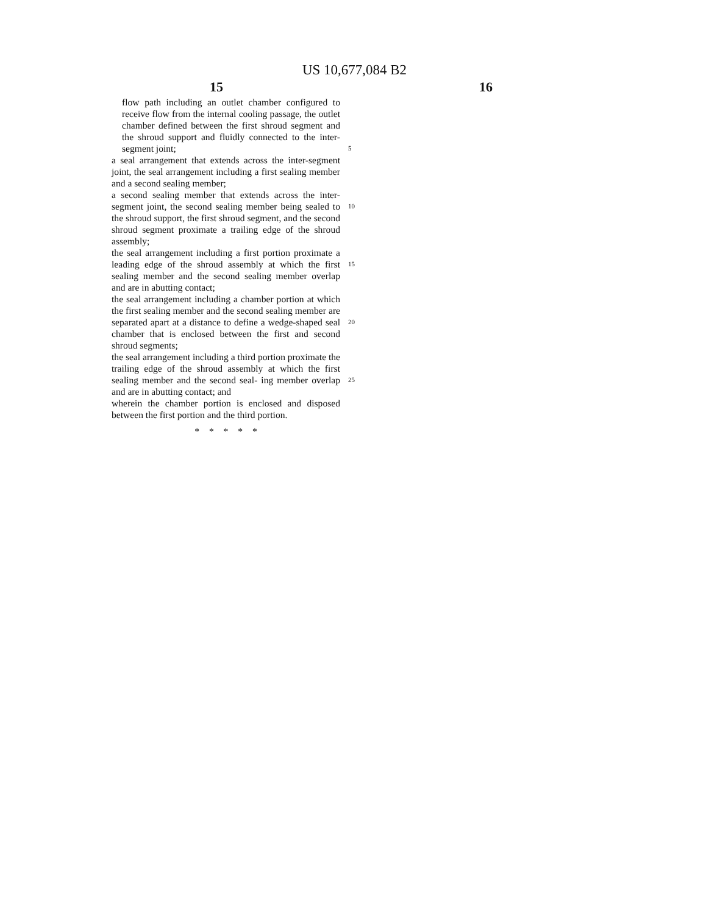US 10,677,084 B2
15 16
flow path including an outlet chamber configured to receive flow from the internal cooling passage, the outlet chamber defined between the first shroud segment and the shroud support and fluidly connected to the inter-segment joint; 5
a seal arrangement that extends across the inter-segment joint, the seal arrangement including a first sealing member and a second sealing member;
a second sealing member that extends across the inter-segment joint, the second sealing member being 10 sealed to the shroud support, the first shroud segment, and the second shroud segment proximate a trailing edge of the shroud assembly;
the seal arrangement including a first portion proximate a leading edge of the shroud assembly at which the 15 first sealing member and the second sealing member overlap and are in abutting contact;
the seal arrangement including a chamber portion at which the first sealing member and the second sealing member are separated apart at a distance to 20 define a wedge-shaped seal chamber that is enclosed between the first and second shroud segments;
the seal arrangement including a third portion proximate the trailing edge of the shroud assembly at which the first sealing member and the second seal- 25 ing member overlap and are in abutting contact; and
wherein the chamber portion is enclosed and disposed between the first portion and the third portion.
* * * * *